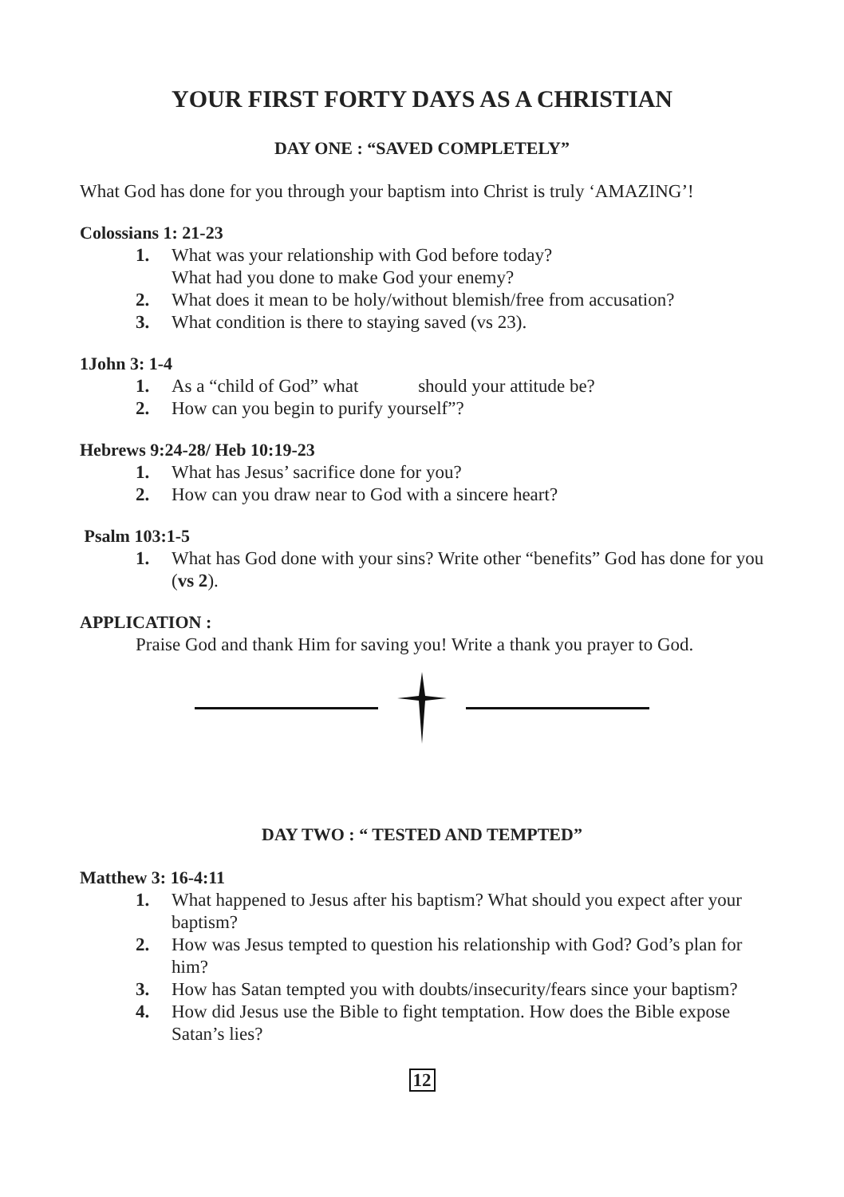YOUR FIRST FORTY DAYS AS A CHRISTIAN
DAY ONE : “SAVED COMPLETELY”
What God has done for you through your baptism into Christ is truly ‘AMAZING’!
Colossians 1: 21-23
1. What was your relationship with God before today?
What had you done to make God your enemy?
2. What does it mean to be holy/without blemish/free from accusation?
3. What condition is there to staying saved (vs 23).
1John 3: 1-4
1. As a “child of God” what should your attitude be?
2. How can you begin to purify yourself”?
Hebrews 9:24-28/ Heb 10:19-23
1. What has Jesus’ sacrifice done for you?
2. How can you draw near to God with a sincere heart?
Psalm 103:1-5
1. What has God done with your sins? Write other “benefits” God has done for you (vs 2).
APPLICATION :
Praise God and thank Him for saving you! Write a thank you prayer to God.
DAY TWO : “ TESTED AND TEMPTED”
Matthew 3: 16-4:11
1. What happened to Jesus after his baptism? What should you expect after your baptism?
2. How was Jesus tempted to question his relationship with God? God’s plan for him?
3. How has Satan tempted you with doubts/insecurity/fears since your baptism?
4. How did Jesus use the Bible to fight temptation. How does the Bible expose Satan’s lies?
12